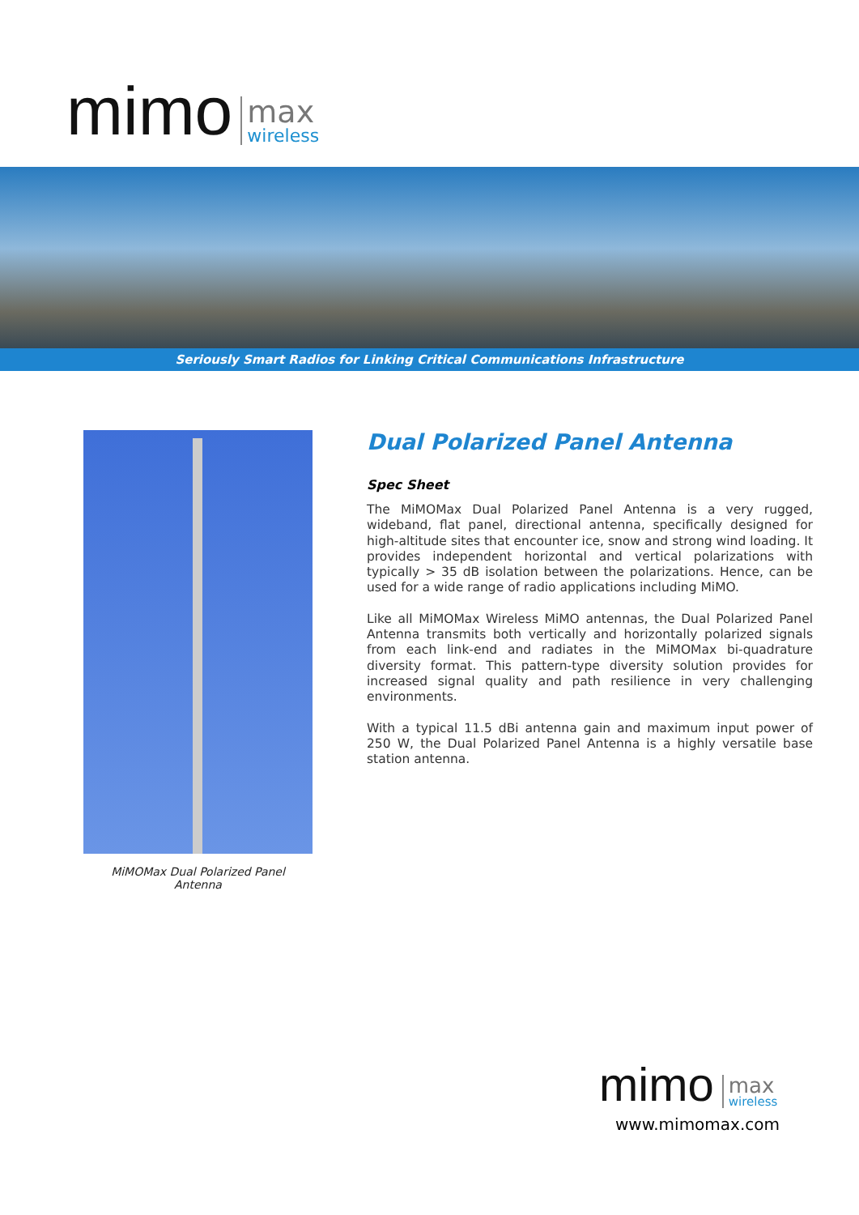mimo
max
wireless
Seriously Smart Radios for Linking Critical Communications Infrastructure
MiMOMax Dual Polarized Panel
Antenna
Dual Polarized Panel Antenna
Spec Sheet
The MiMOMax Dual Polarized Panel Antenna is a very rugged, wideband, flat panel, directional antenna, specifically designed for high-altitude sites that encounter ice, snow and strong wind loading. It provides independent horizontal and vertical polarizations with typically > 35 dB isolation between the polarizations. Hence, can be used for a wide range of radio applications including MiMO.
Like all MiMOMax Wireless MiMO antennas, the Dual Polarized Panel Antenna transmits both vertically and horizontally polarized signals from each link-end and radiates in the MiMOMax bi-quadrature diversity format. This pattern-type diversity solution provides for increased signal quality and path resilience in very challenging environments.
With a typical 11.5 dBi antenna gain and maximum input power of 250 W, the Dual Polarized Panel Antenna is a highly versatile base station antenna.
mimo
max
wireless
www.mimomax.com